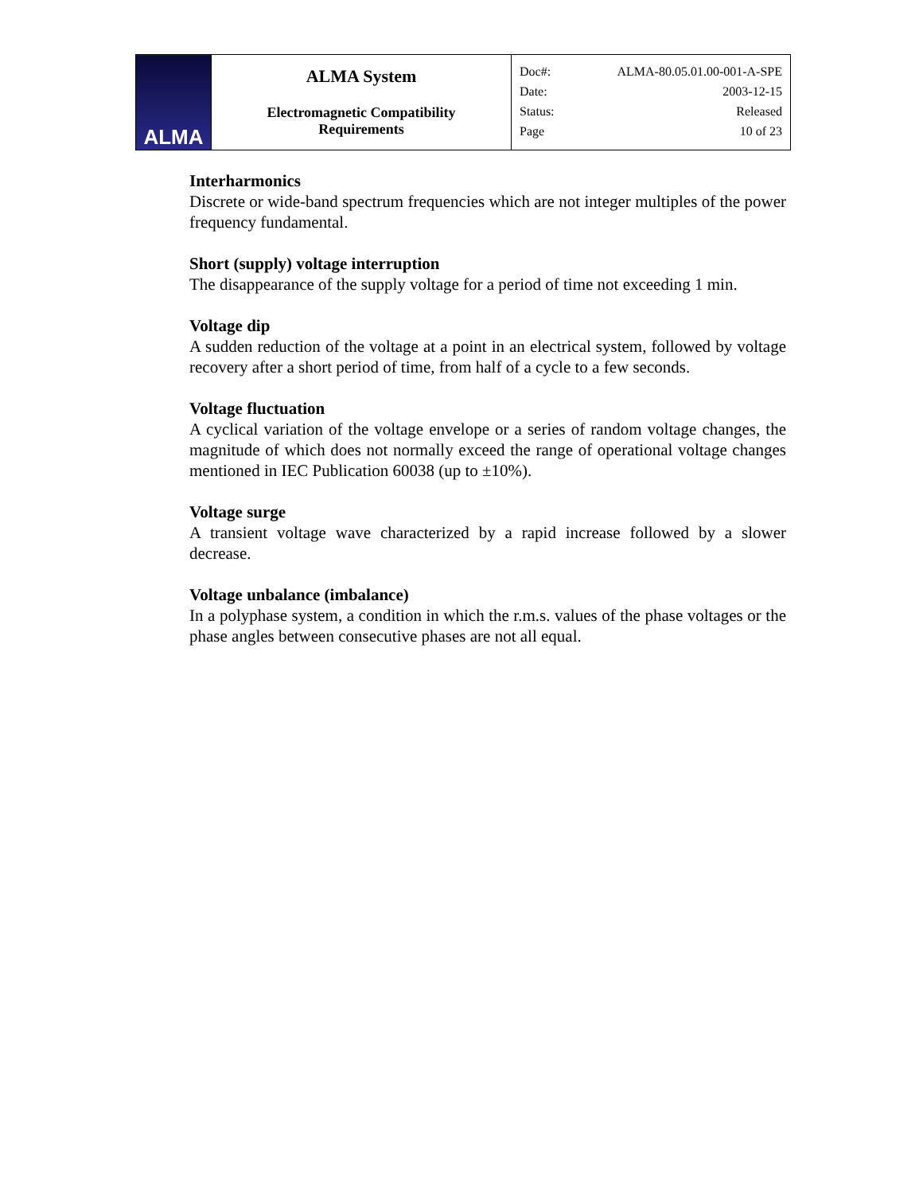| ALMA | ALMA System Electromagnetic Compatibility Requirements | Doc#: ALMA-80.05.01.00-001-A-SPE Date: 2003-12-15 Status: Released Page 10 of 23 |
Interharmonics
Discrete or wide-band spectrum frequencies which are not integer multiples of the power frequency fundamental.
Short (supply) voltage interruption
The disappearance of the supply voltage for a period of time not exceeding 1 min.
Voltage dip
A sudden reduction of the voltage at a point in an electrical system, followed by voltage recovery after a short period of time, from half of a cycle to a few seconds.
Voltage fluctuation
A cyclical variation of the voltage envelope or a series of random voltage changes, the magnitude of which does not normally exceed the range of operational voltage changes mentioned in IEC Publication 60038 (up to ±10%).
Voltage surge
A transient voltage wave characterized by a rapid increase followed by a slower decrease.
Voltage unbalance (imbalance)
In a polyphase system, a condition in which the r.m.s. values of the phase voltages or the phase angles between consecutive phases are not all equal.